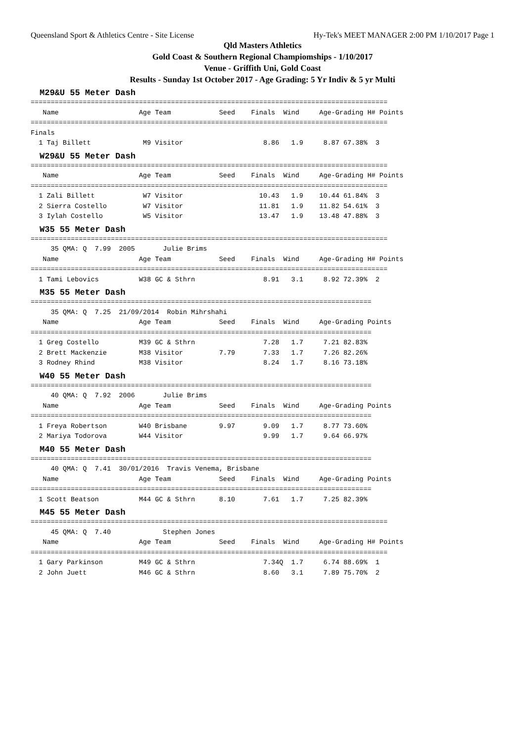Queensland Sport & Athletics Centre - Site License Hy-Tek's MEET MANAGER 2:00 PM 1/10/2017 Page 1
Qld Masters Athletics
Gold Coast & Southern Regional Champiomships - 1/10/2017
Venue - Griffith Uni, Gold Coast
Results - Sunday 1st October 2017 - Age Grading: 5 Yr Indiv & 5 yr Multi
M29&U 55 Meter Dash
=========================================================================================
   Name                    Age Team            Seed    Finals  Wind     Age-Grading H# Points
=========================================================================================
Finals
  1 Taj Billett             M9 Visitor                    8.86   1.9     8.87 67.38%  3
W29&U 55 Meter Dash
=========================================================================================
   Name                    Age Team            Seed    Finals  Wind     Age-Grading H# Points
=========================================================================================
  1 Zali Billett            W7 Visitor                   10.43   1.9    10.44 61.84%  3
  2 Sierra Costello         W7 Visitor                   11.81   1.9    11.82 54.61%  3
  3 Iylah Costello          W5 Visitor                   13.47   1.9    13.48 47.88%  3
W35 55 Meter Dash
=========================================================================================
     35 QMA: Q  7.99  2005       Julie Brims
   Name                    Age Team            Seed    Finals  Wind     Age-Grading H# Points
=========================================================================================
  1 Tami Lebovics          W38 GC & Sthrn                 8.91   3.1     8.92 72.39%  2
M35 55 Meter Dash
=====================================================================================
     35 QMA: Q  7.25  21/09/2014  Robin Mihrshahi
   Name                    Age Team            Seed    Finals  Wind     Age-Grading Points
=====================================================================================
  1 Greg Costello          M39 GC & Sthrn                 7.28   1.7     7.21 82.83%
  2 Brett Mackenzie        M38 Visitor         7.79       7.33   1.7     7.26 82.26%
  3 Rodney Rhind           M38 Visitor                    8.24   1.7     8.16 73.18%
W40 55 Meter Dash
=====================================================================================
     40 QMA: Q  7.92  2006       Julie Brims
   Name                    Age Team            Seed    Finals  Wind     Age-Grading Points
=====================================================================================
  1 Freya Robertson        W40 Brisbane        9.97       9.09   1.7     8.77 73.60%
  2 Mariya Todorova        W44 Visitor                    9.99   1.7     9.64 66.97%
M40 55 Meter Dash
=====================================================================================
     40 QMA: Q  7.41  30/01/2016  Travis Venema, Brisbane
   Name                    Age Team            Seed    Finals  Wind     Age-Grading Points
=====================================================================================
  1 Scott Beatson          M44 GC & Sthrn      8.10       7.61   1.7     7.25 82.39%
M45 55 Meter Dash
=========================================================================================
     45 QMA: Q  7.40             Stephen Jones
   Name                    Age Team            Seed    Finals  Wind     Age-Grading H# Points
=========================================================================================
  1 Gary Parkinson         M49 GC & Sthrn                 7.34Q  1.7     6.74 88.69%  1
  2 John Juett             M46 GC & Sthrn                 8.60   3.1     7.89 75.70%  2